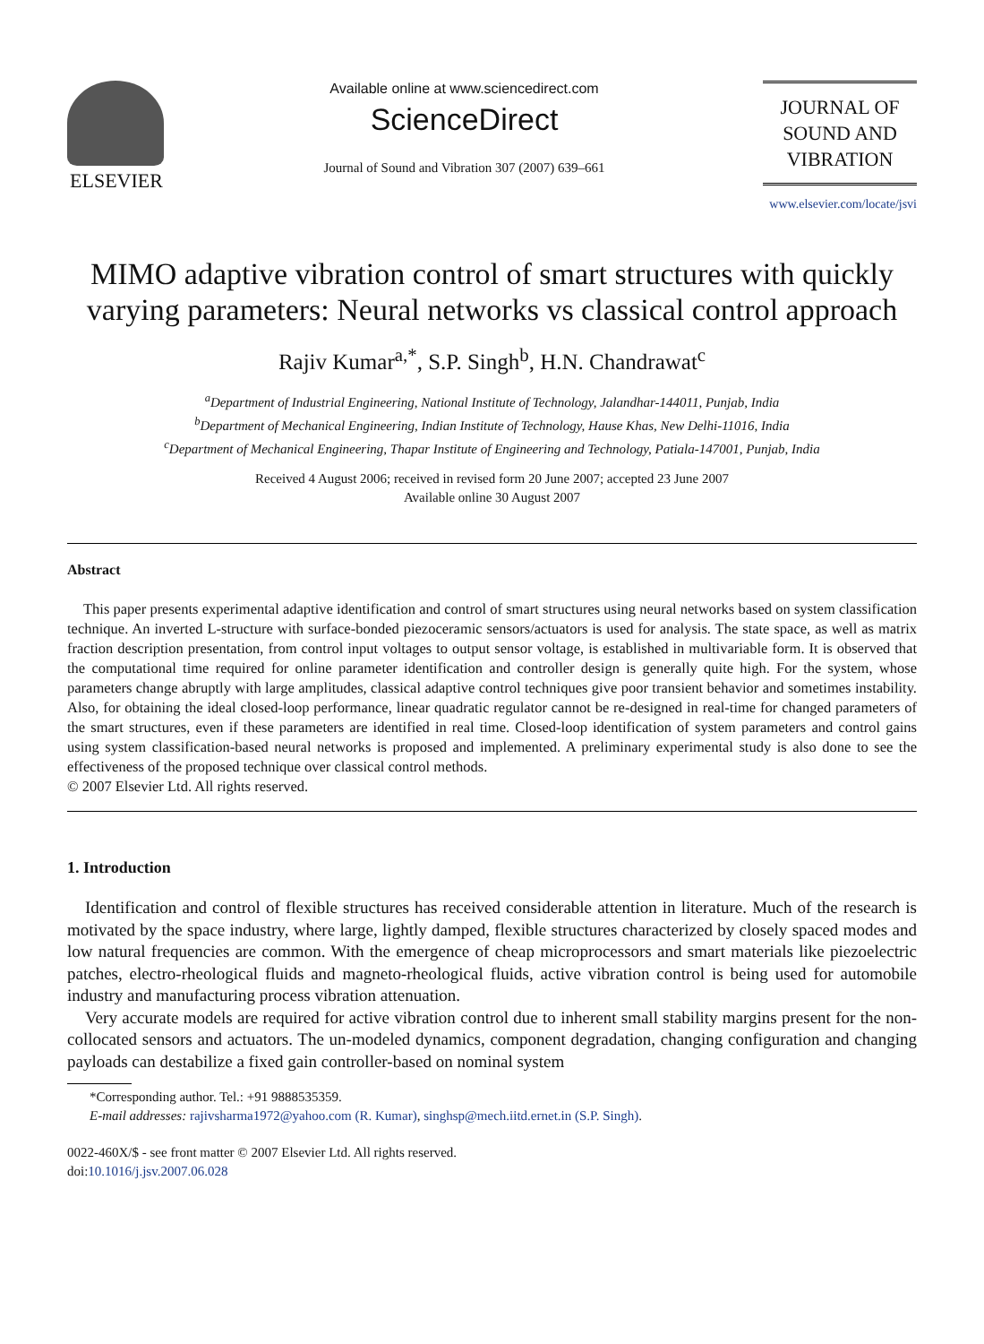ELSEVIER
Available online at www.sciencedirect.com
ScienceDirect
Journal of Sound and Vibration 307 (2007) 639–661
JOURNAL OF
SOUND AND
VIBRATION
www.elsevier.com/locate/jsvi
MIMO adaptive vibration control of smart structures with quickly varying parameters: Neural networks vs classical control approach
Rajiv Kumar<sup>a,*</sup>, S.P. Singh<sup>b</sup>, H.N. Chandrawat<sup>c</sup>
<sup>a</sup> Department of Industrial Engineering, National Institute of Technology, Jalandhar-144011, Punjab, India
<sup>b</sup> Department of Mechanical Engineering, Indian Institute of Technology, Hause Khas, New Delhi-11016, India
<sup>c</sup> Department of Mechanical Engineering, Thapar Institute of Engineering and Technology, Patiala-147001, Punjab, India
Received 4 August 2006; received in revised form 20 June 2007; accepted 23 June 2007
Available online 30 August 2007
Abstract
This paper presents experimental adaptive identification and control of smart structures using neural networks based on system classification technique. An inverted L-structure with surface-bonded piezoceramic sensors/actuators is used for analysis. The state space, as well as matrix fraction description presentation, from control input voltages to output sensor voltage, is established in multivariable form. It is observed that the computational time required for online parameter identification and controller design is generally quite high. For the system, whose parameters change abruptly with large amplitudes, classical adaptive control techniques give poor transient behavior and sometimes instability. Also, for obtaining the ideal closed-loop performance, linear quadratic regulator cannot be re-designed in real-time for changed parameters of the smart structures, even if these parameters are identified in real time. Closed-loop identification of system parameters and control gains using system classification-based neural networks is proposed and implemented. A preliminary experimental study is also done to see the effectiveness of the proposed technique over classical control methods.
© 2007 Elsevier Ltd. All rights reserved.
1. Introduction
Identification and control of flexible structures has received considerable attention in literature. Much of the research is motivated by the space industry, where large, lightly damped, flexible structures characterized by closely spaced modes and low natural frequencies are common. With the emergence of cheap microprocessors and smart materials like piezoelectric patches, electro-rheological fluids and magneto-rheological fluids, active vibration control is being used for automobile industry and manufacturing process vibration attenuation.
Very accurate models are required for active vibration control due to inherent small stability margins present for the non-collocated sensors and actuators. The un-modeled dynamics, component degradation, changing configuration and changing payloads can destabilize a fixed gain controller-based on nominal system
*Corresponding author. Tel.: +91 9888535359.
E-mail addresses: rajivsharma1972@yahoo.com (R. Kumar), singhsp@mech.iitd.ernet.in (S.P. Singh).
0022-460X/$ - see front matter © 2007 Elsevier Ltd. All rights reserved.
doi:10.1016/j.jsv.2007.06.028